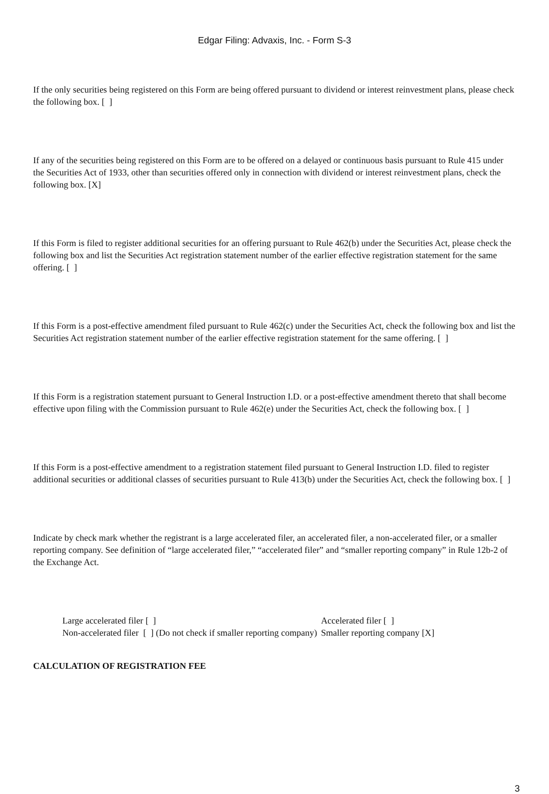Edgar Filing: Advaxis, Inc. - Form S-3
If the only securities being registered on this Form are being offered pursuant to dividend or interest reinvestment plans, please check the following box. [ ]
If any of the securities being registered on this Form are to be offered on a delayed or continuous basis pursuant to Rule 415 under the Securities Act of 1933, other than securities offered only in connection with dividend or interest reinvestment plans, check the following box. [X]
If this Form is filed to register additional securities for an offering pursuant to Rule 462(b) under the Securities Act, please check the following box and list the Securities Act registration statement number of the earlier effective registration statement for the same offering. [ ]
If this Form is a post-effective amendment filed pursuant to Rule 462(c) under the Securities Act, check the following box and list the Securities Act registration statement number of the earlier effective registration statement for the same offering. [ ]
If this Form is a registration statement pursuant to General Instruction I.D. or a post-effective amendment thereto that shall become effective upon filing with the Commission pursuant to Rule 462(e) under the Securities Act, check the following box. [ ]
If this Form is a post-effective amendment to a registration statement filed pursuant to General Instruction I.D. filed to register additional securities or additional classes of securities pursuant to Rule 413(b) under the Securities Act, check the following box. [ ]
Indicate by check mark whether the registrant is a large accelerated filer, an accelerated filer, a non-accelerated filer, or a smaller reporting company. See definition of “large accelerated filer,” “accelerated filer” and “smaller reporting company” in Rule 12b-2 of the Exchange Act.
| Large accelerated filer [ ] | Accelerated filer [ ] |
| Non-accelerated filer [ ] (Do not check if smaller reporting company) | Smaller reporting company [X] |
CALCULATION OF REGISTRATION FEE
3